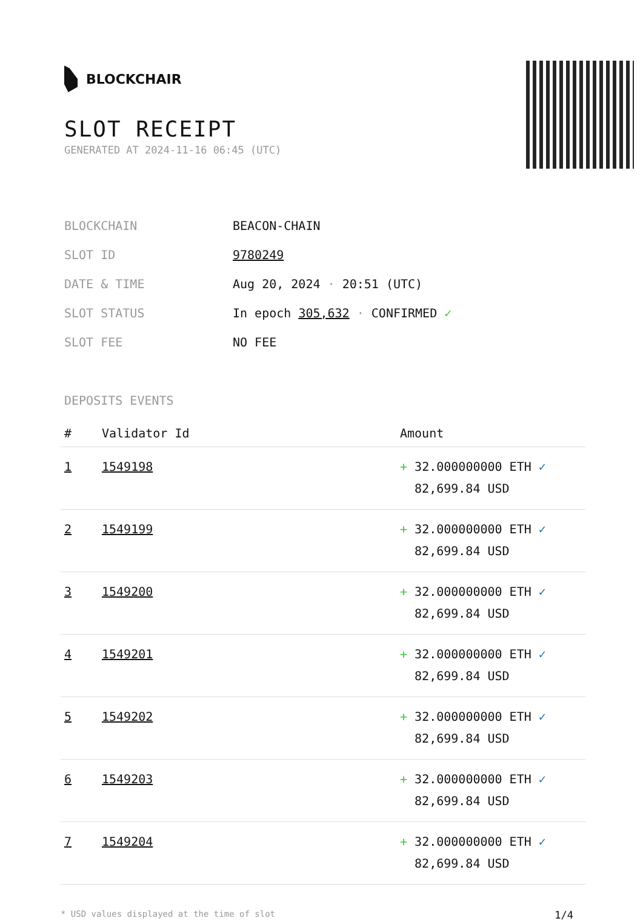BLOCKCHAIR
SLOT RECEIPT
GENERATED AT 2024-11-16 06:45 (UTC)
| BLOCKCHAIN | BEACON-CHAIN |
| SLOT ID | 9780249 |
| DATE & TIME | Aug 20, 2024 · 20:51 (UTC) |
| SLOT STATUS | In epoch 305,632 · CONFIRMED ✓ |
| SLOT FEE | NO FEE |
DEPOSITS EVENTS
| # | Validator Id | Amount |
| --- | --- | --- |
| 1 | 1549198 | + 32.000000000 ETH ✓ 82,699.84 USD |
| 2 | 1549199 | + 32.000000000 ETH ✓ 82,699.84 USD |
| 3 | 1549200 | + 32.000000000 ETH ✓ 82,699.84 USD |
| 4 | 1549201 | + 32.000000000 ETH ✓ 82,699.84 USD |
| 5 | 1549202 | + 32.000000000 ETH ✓ 82,699.84 USD |
| 6 | 1549203 | + 32.000000000 ETH ✓ 82,699.84 USD |
| 7 | 1549204 | + 32.000000000 ETH ✓ 82,699.84 USD |
* USD values displayed at the time of slot 1/4